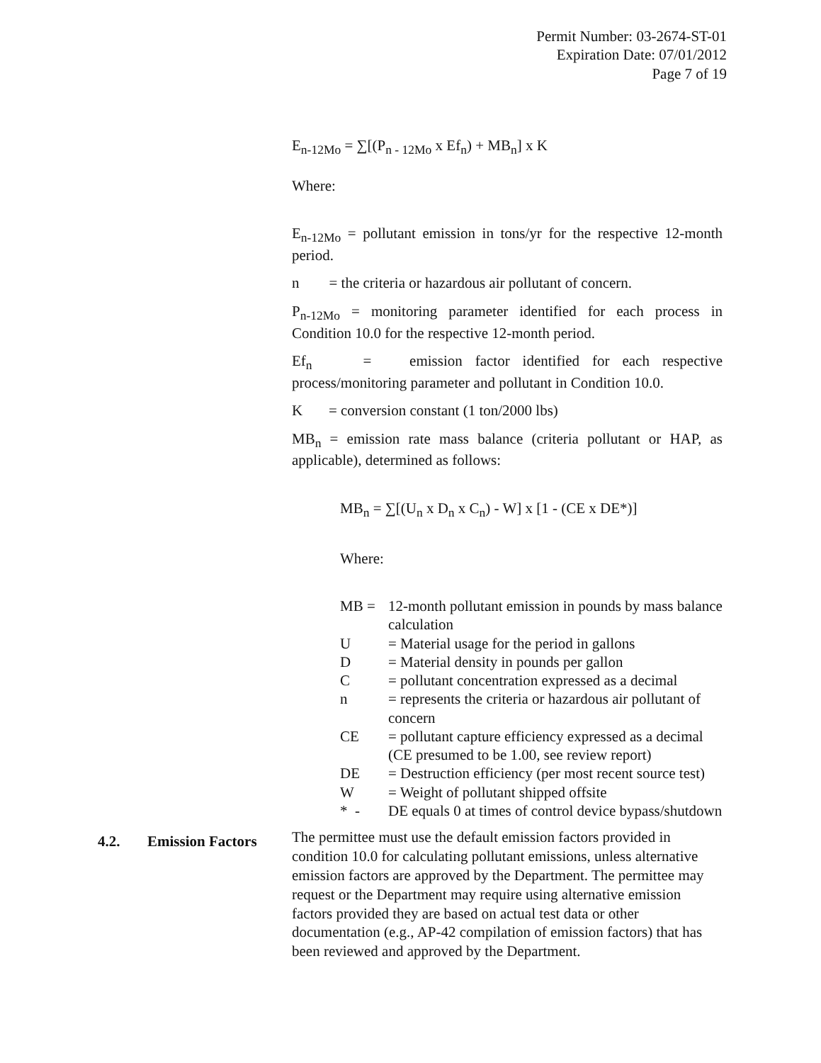Permit Number: 03-2674-ST-01
Expiration Date: 07/01/2012
Page 7 of 19
E<sub>n-12Mo</sub> = ∑[(P<sub>n - 12Mo</sub> x Ef<sub>n</sub>) + MB<sub>n</sub>] x K
Where:
E<sub>n-12Mo</sub> = pollutant emission in tons/yr for the respective 12-month period.
n = the criteria or hazardous air pollutant of concern.
P<sub>n-12Mo</sub> = monitoring parameter identified for each process in Condition 10.0 for the respective 12-month period.
Ef<sub>n</sub> = emission factor identified for each respective process/monitoring parameter and pollutant in Condition 10.0.
K = conversion constant (1 ton/2000 lbs)
MB<sub>n</sub> = emission rate mass balance (criteria pollutant or HAP, as applicable), determined as follows:
MB<sub>n</sub> = ∑[(U<sub>n</sub> x D<sub>n</sub> x C<sub>n</sub>) - W] x [1 - (CE x DE*)]
Where:
| MB = | 12-month pollutant emission in pounds by mass balance calculation |
| U | = Material usage for the period in gallons |
| D | = Material density in pounds per gallon |
| C | = pollutant concentration expressed as a decimal |
| n | = represents the criteria or hazardous air pollutant of concern |
| CE | = pollutant capture efficiency expressed as a decimal (CE presumed to be 1.00, see review report) |
| DE | = Destruction efficiency (per most recent source test) |
| W | = Weight of pollutant shipped offsite |
| * - | DE equals 0 at times of control device bypass/shutdown |
4.2. Emission Factors
The permittee must use the default emission factors provided in condition 10.0 for calculating pollutant emissions, unless alternative emission factors are approved by the Department. The permittee may request or the Department may require using alternative emission factors provided they are based on actual test data or other documentation (e.g., AP-42 compilation of emission factors) that has been reviewed and approved by the Department.